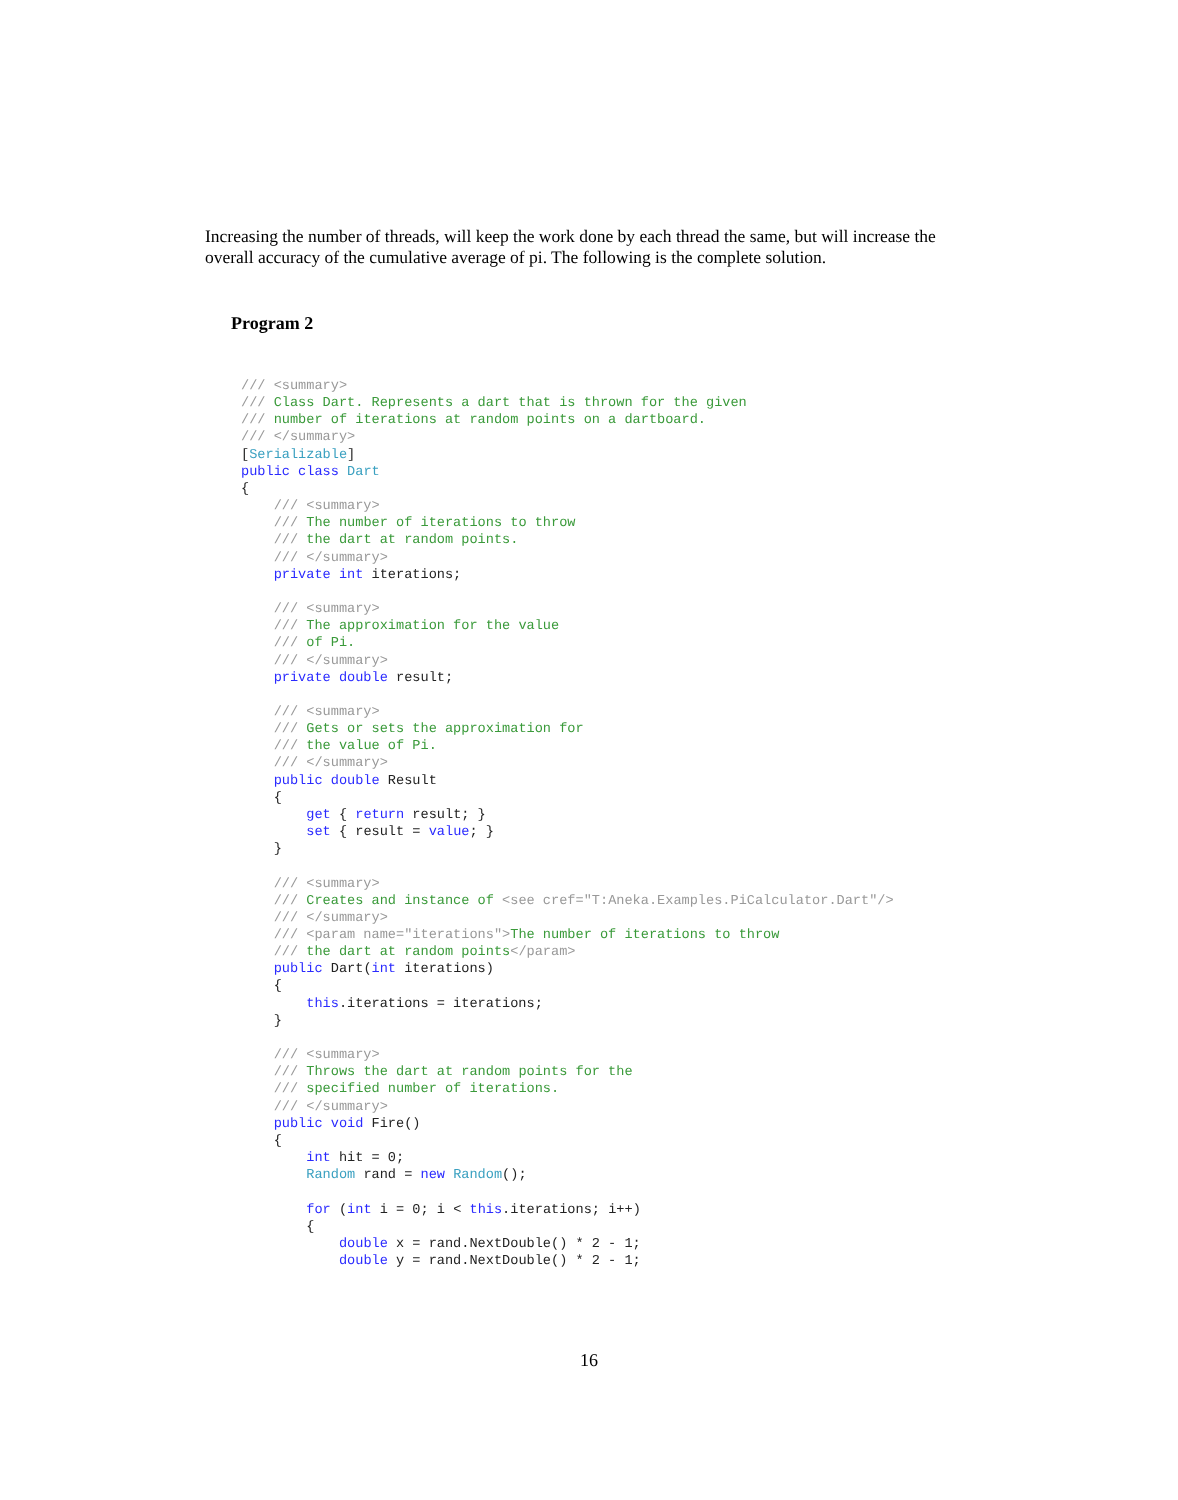Increasing the number of threads, will keep the work done by each thread the same, but will increase the overall accuracy of the cumulative average of pi. The following is the complete solution.
Program 2
/// <summary>
/// Class Dart. Represents a dart that is thrown for the given
/// number of iterations at random points on a dartboard.
/// </summary>
[Serializable]
public class Dart
{
    /// <summary>
    /// The number of iterations to throw
    /// the dart at random points.
    /// </summary>
    private int iterations;

    /// <summary>
    /// The approximation for the value
    /// of Pi.
    /// </summary>
    private double result;

    /// <summary>
    /// Gets or sets the approximation for
    /// the value of Pi.
    /// </summary>
    public double Result
    {
        get { return result; }
        set { result = value; }
    }

    /// <summary>
    /// Creates and instance of <see cref="T:Aneka.Examples.PiCalculator.Dart"/>
    /// </summary>
    /// <param name="iterations">The number of iterations to throw
    /// the dart at random points</param>
    public Dart(int iterations)
    {
        this.iterations = iterations;
    }

    /// <summary>
    /// Throws the dart at random points for the
    /// specified number of iterations.
    /// </summary>
    public void Fire()
    {
        int hit = 0;
        Random rand = new Random();

        for (int i = 0; i < this.iterations; i++)
        {
            double x = rand.NextDouble() * 2 - 1;
            double y = rand.NextDouble() * 2 - 1;
16